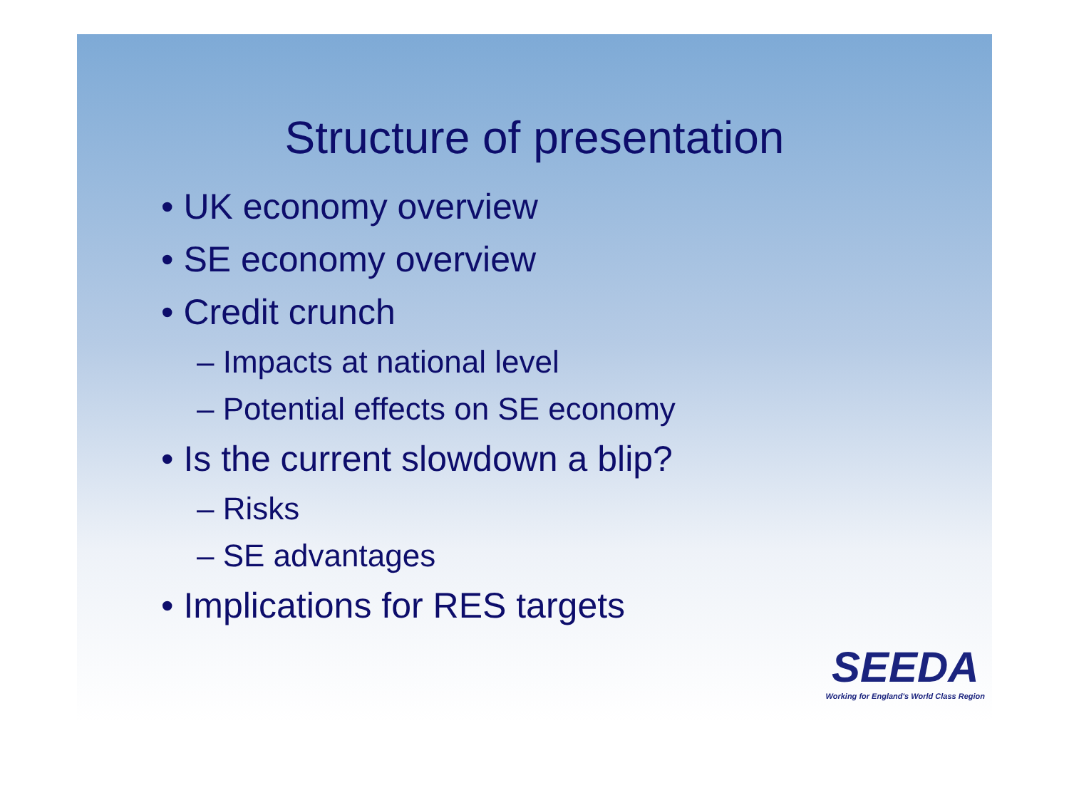Structure of presentation
• UK economy overview
• SE economy overview
• Credit crunch
– Impacts at national level
– Potential effects on SE economy
• Is the current slowdown a blip?
– Risks
– SE advantages
• Implications for RES targets
SEEDA
Working for England's World Class Region